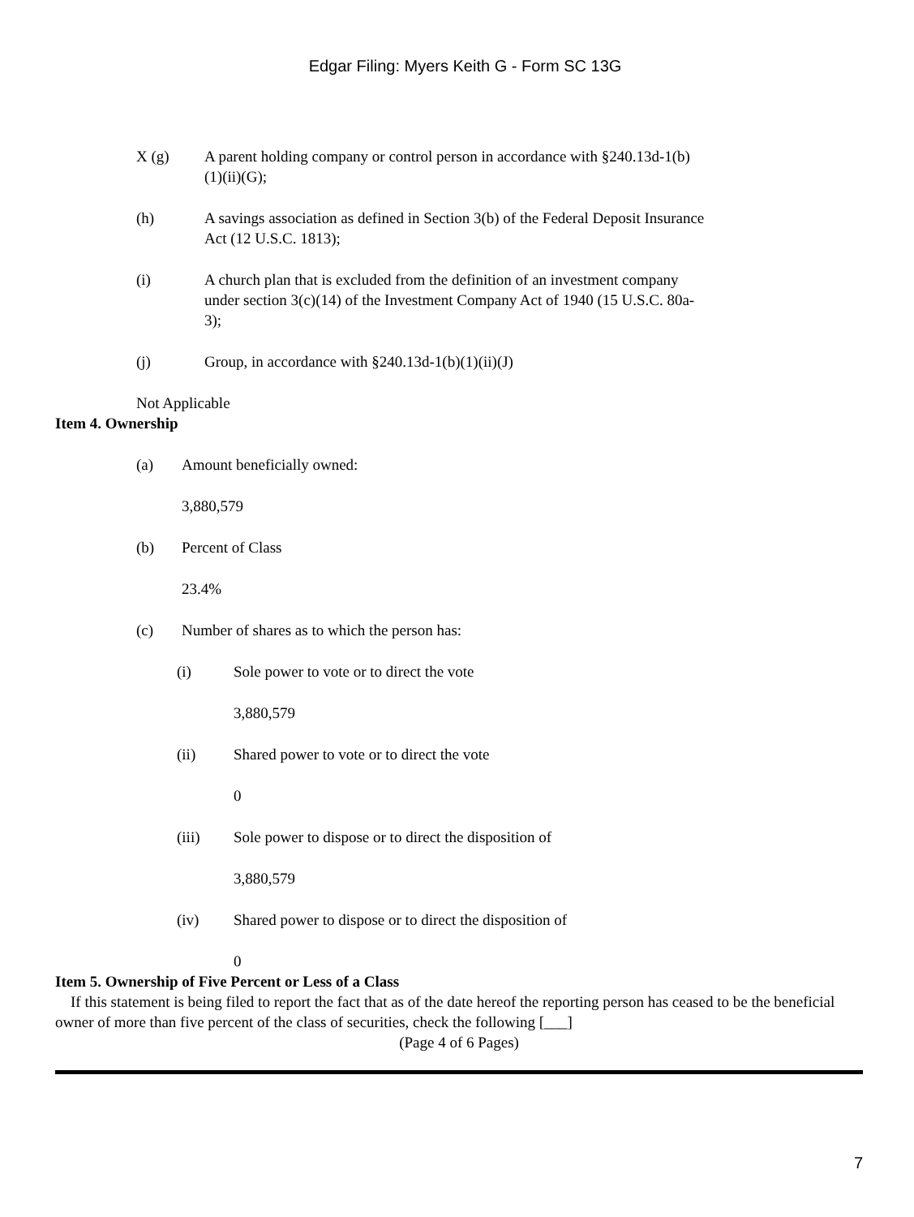Edgar Filing: Myers Keith G - Form SC 13G
X (g) A parent holding company or control person in accordance with §240.13d-1(b)(1)(ii)(G);
(h) A savings association as defined in Section 3(b) of the Federal Deposit Insurance Act (12 U.S.C. 1813);
(i) A church plan that is excluded from the definition of an investment company under section 3(c)(14) of the Investment Company Act of 1940 (15 U.S.C. 80a-3);
(j) Group, in accordance with §240.13d-1(b)(1)(ii)(J)
Not Applicable
Item 4. Ownership
(a) Amount beneficially owned:
3,880,579
(b) Percent of Class
23.4%
(c) Number of shares as to which the person has:
(i) Sole power to vote or to direct the vote
3,880,579
(ii) Shared power to vote or to direct the vote
0
(iii) Sole power to dispose or to direct the disposition of
3,880,579
(iv) Shared power to dispose or to direct the disposition of
0
Item 5. Ownership of Five Percent or Less of a Class
If this statement is being filed to report the fact that as of the date hereof the reporting person has ceased to be the beneficial owner of more than five percent of the class of securities, check the following [___]
(Page 4 of 6 Pages)
7